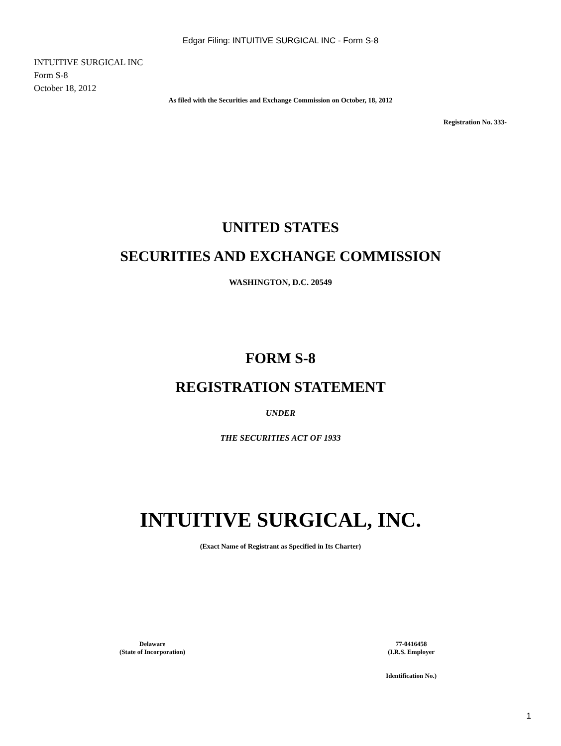Edgar Filing: INTUITIVE SURGICAL INC - Form S-8
INTUITIVE SURGICAL INC
Form S-8
October 18, 2012
As filed with the Securities and Exchange Commission on October, 18, 2012
Registration No. 333-
UNITED STATES
SECURITIES AND EXCHANGE COMMISSION
WASHINGTON, D.C. 20549
FORM S-8
REGISTRATION STATEMENT
UNDER
THE SECURITIES ACT OF 1933
INTUITIVE SURGICAL, INC.
(Exact Name of Registrant as Specified in Its Charter)
Delaware
(State of Incorporation)
77-0416458
(I.R.S. Employer
Identification No.)
1